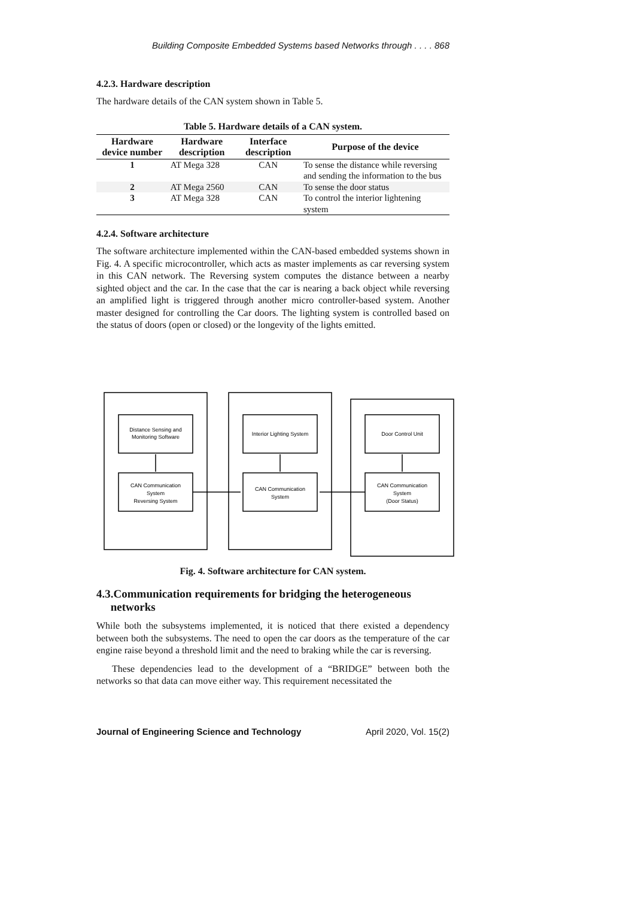Building Composite Embedded Systems based Networks through . . . . 868
4.2.3. Hardware description
The hardware details of the CAN system shown in Table 5.
Table 5. Hardware details of a CAN system.
| Hardware device number | Hardware description | Interface description | Purpose of the device |
| --- | --- | --- | --- |
| 1 | AT Mega 328 | CAN | To sense the distance while reversing and sending the information to the bus |
| 2 | AT Mega 2560 | CAN | To sense the door status |
| 3 | AT Mega 328 | CAN | To control the interior lightening system |
4.2.4. Software architecture
The software architecture implemented within the CAN-based embedded systems shown in Fig. 4. A specific microcontroller, which acts as master implements as car reversing system in this CAN network. The Reversing system computes the distance between a nearby sighted object and the car. In the case that the car is nearing a back object while reversing an amplified light is triggered through another micro controller-based system. Another master designed for controlling the Car doors. The lighting system is controlled based on the status of doors (open or closed) or the longevity of the lights emitted.
Distance Sensing and
Monitoring Software
Interior Lighting System
Door Control Unit
CAN Communication
System
Reversing System
CAN Communication
System
CAN Communication
System
(Door Status)
Fig. 4. Software architecture for CAN system.
4.3.Communication requirements for bridging the heterogeneous
networks
While both the subsystems implemented, it is noticed that there existed a dependency between both the subsystems. The need to open the car doors as the temperature of the car engine raise beyond a threshold limit and the need to braking while the car is reversing.
These dependencies lead to the development of a “BRIDGE” between both the networks so that data can move either way. This requirement necessitated the
Journal of Engineering Science and Technology April 2020, Vol. 15(2)